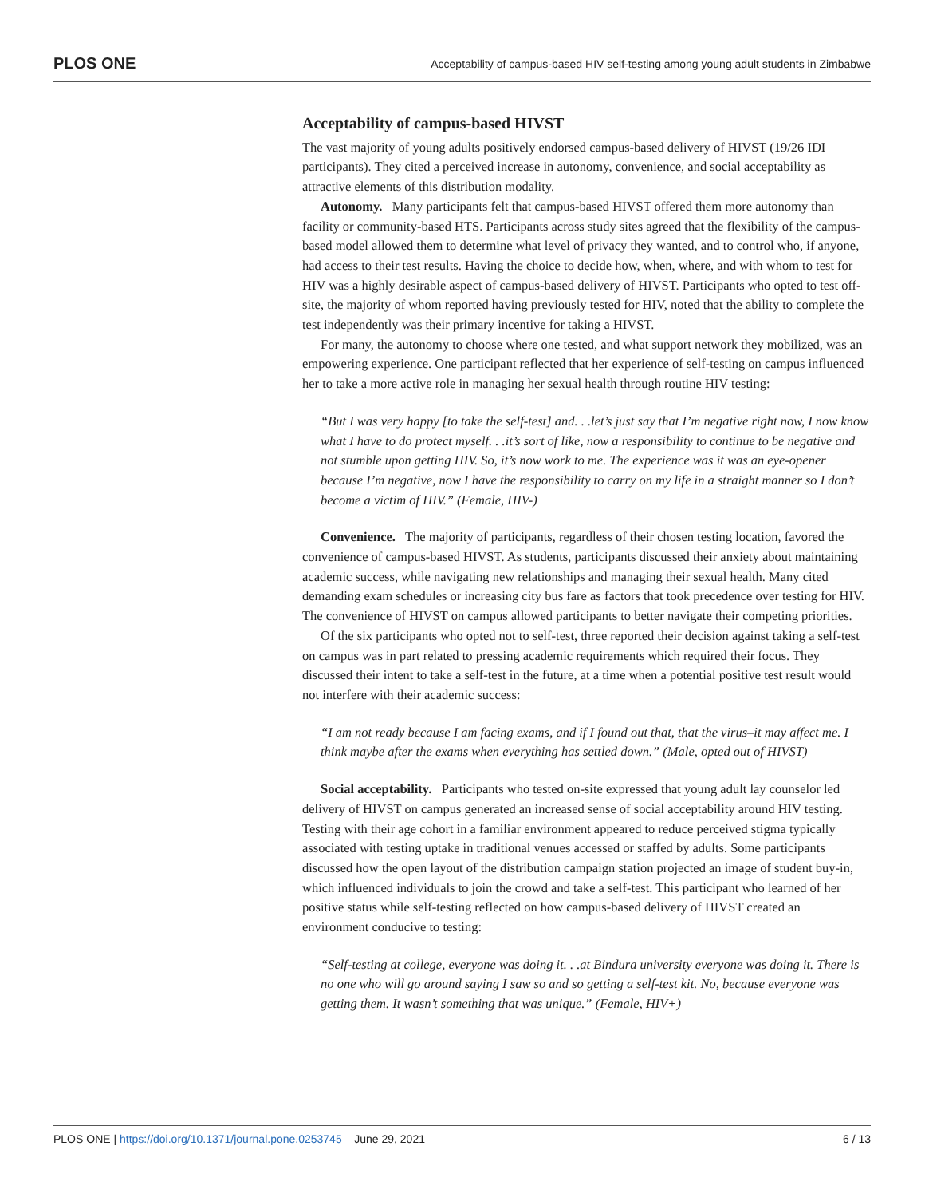PLOS ONE Acceptability of campus-based HIV self-testing among young adult students in Zimbabwe
Acceptability of campus-based HIVST
The vast majority of young adults positively endorsed campus-based delivery of HIVST (19/26 IDI participants). They cited a perceived increase in autonomy, convenience, and social acceptability as attractive elements of this distribution modality.
Autonomy. Many participants felt that campus-based HIVST offered them more autonomy than facility or community-based HTS. Participants across study sites agreed that the flexibility of the campus-based model allowed them to determine what level of privacy they wanted, and to control who, if anyone, had access to their test results. Having the choice to decide how, when, where, and with whom to test for HIV was a highly desirable aspect of campus-based delivery of HIVST. Participants who opted to test off-site, the majority of whom reported having previously tested for HIV, noted that the ability to complete the test independently was their primary incentive for taking a HIVST.
For many, the autonomy to choose where one tested, and what support network they mobilized, was an empowering experience. One participant reflected that her experience of self-testing on campus influenced her to take a more active role in managing her sexual health through routine HIV testing:
“But I was very happy [to take the self-test] and. . .let’s just say that I’m negative right now, I now know what I have to do protect myself. . .it’s sort of like, now a responsibility to continue to be negative and not stumble upon getting HIV. So, it’s now work to me. The experience was it was an eye-opener because I’m negative, now I have the responsibility to carry on my life in a straight manner so I don’t become a victim of HIV.” (Female, HIV-)
Convenience. The majority of participants, regardless of their chosen testing location, favored the convenience of campus-based HIVST. As students, participants discussed their anxiety about maintaining academic success, while navigating new relationships and managing their sexual health. Many cited demanding exam schedules or increasing city bus fare as factors that took precedence over testing for HIV. The convenience of HIVST on campus allowed participants to better navigate their competing priorities.
Of the six participants who opted not to self-test, three reported their decision against taking a self-test on campus was in part related to pressing academic requirements which required their focus. They discussed their intent to take a self-test in the future, at a time when a potential positive test result would not interfere with their academic success:
“I am not ready because I am facing exams, and if I found out that, that the virus–it may affect me. I think maybe after the exams when everything has settled down.” (Male, opted out of HIVST)
Social acceptability. Participants who tested on-site expressed that young adult lay counselor led delivery of HIVST on campus generated an increased sense of social acceptability around HIV testing. Testing with their age cohort in a familiar environment appeared to reduce perceived stigma typically associated with testing uptake in traditional venues accessed or staffed by adults. Some participants discussed how the open layout of the distribution campaign station projected an image of student buy-in, which influenced individuals to join the crowd and take a self-test. This participant who learned of her positive status while self-testing reflected on how campus-based delivery of HIVST created an environment conducive to testing:
“Self-testing at college, everyone was doing it. . .at Bindura university everyone was doing it. There is no one who will go around saying I saw so and so getting a self-test kit. No, because everyone was getting them. It wasn’t something that was unique.” (Female, HIV+)
PLOS ONE | https://doi.org/10.1371/journal.pone.0253745 June 29, 2021 6 / 13